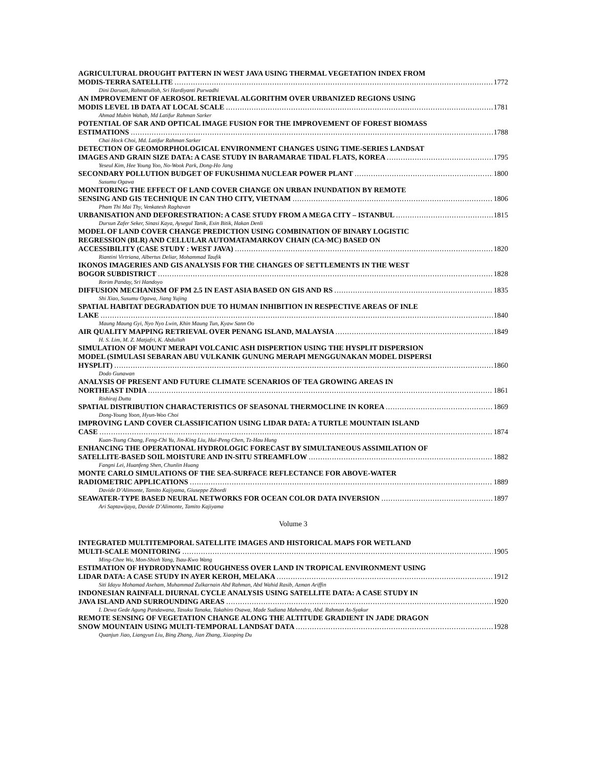AGRICULTURAL DROUGHT PATTERN IN WEST JAVA USING THERMAL VEGETATION INDEX FROM
MODIS-TERRA SATELLITE 1772
Dini Daruati, Rahmatulloh, Sri Hardiyanti Purwadhi
AN IMPROVEMENT OF AEROSOL RETRIEVAL ALGORITHM OVER URBANIZED REGIONS USING
MODIS LEVEL 1B DATA AT LOCAL SCALE 1781
Ahmad Mubin Wahab, Md Latifur Rahman Sarker
POTENTIAL OF SAR AND OPTICAL IMAGE FUSION FOR THE IMPROVEMENT OF FOREST BIOMASS
ESTIMATIONS 1788
Chai Hock Choi, Md. Latifur Rahman Sarker
DETECTION OF GEOMORPHOLOGICAL ENVIRONMENT CHANGES USING TIME-SERIES LANDSAT
IMAGES AND GRAIN SIZE DATA: A CASE STUDY IN BARAMARAE TIDAL FLATS, KOREA 1795
Yeseul Kim, Hee Young Yoo, No-Wook Park, Dong-Ho Jang
SECONDARY POLLUTION BUDGET OF FUKUSHIMA NUCLEAR POWER PLANT 1800
Susumu Ogawa
MONITORING THE EFFECT OF LAND COVER CHANGE ON URBAN INUNDATION BY REMOTE
SENSING AND GIS TECHNIQUE IN CAN THO CITY, VIETNAM 1806
Pham Thi Mai Thy, Venkatesh Raghavan
URBANISATION AND DEFORESTRATION: A CASE STUDY FROM A MEGA CITY – ISTANBUL 1815
Dursun Zafer Seker, Sinasi Kaya, Aysegul Tanik, Esin Bitik, Hakan Denli
MODEL OF LAND COVER CHANGE PREDICTION USING COMBINATION OF BINARY LOGISTIC
REGRESSION (BLR) AND CELLULAR AUTOMATAMARKOV CHAIN (CA-MC) BASED ON
ACCESSIBILITY (CASE STUDY : WEST JAVA) 1820
Riantini Virtriana, Albertus Deliar, Mohammad Taufik
IKONOS IMAGERIES AND GIS ANALYSIS FOR THE CHANGES OF SETTLEMENTS IN THE WEST
BOGOR SUBDISTRICT 1828
Rorim Panday, Sri Handoyo
DIFFUSION MECHANISM OF PM 2.5 IN EAST ASIA BASED ON GIS AND RS 1835
Shi Xiao, Susumu Ogawa, Jiang Yujing
SPATIAL HABITAT DEGRADATION DUE TO HUMAN INHIBITION IN RESPECTIVE AREAS OF INLE
LAKE 1840
Maung Maung Gyi, Nyo Nyo Lwin, Khin Maung Tun, Kyaw Sann Oo
AIR QUALITY MAPPING RETRIEVAL OVER PENANG ISLAND, MALAYSIA 1849
H. S. Lim, M. Z. Matjafri, K. Abdullah
SIMULATION OF MOUNT MERAPI VOLCANIC ASH DISPERTION USING THE HYSPLIT DISPERSION
MODEL (SIMULASI SEBARAN ABU VULKANIK GUNUNG MERAPI MENGGUNAKAN MODEL DISPERSI
HYSPLIT) 1860
Dodo Gunawan
ANALYSIS OF PRESENT AND FUTURE CLIMATE SCENARIOS OF TEA GROWING AREAS IN
NORTHEAST INDIA 1861
Rishiraj Dutta
SPATIAL DISTRIBUTION CHARACTERISTICS OF SEASONAL THERMOCLINE IN KOREA 1869
Dong-Young Yoon, Hyun-Woo Choi
IMPROVING LAND COVER CLASSIFICATION USING LIDAR DATA: A TURTLE MOUNTAIN ISLAND
CASE 1874
Kuan-Tsung Chang, Feng-Chi Yu, Jin-King Liu, Hui-Peng Chen, Tz-Hau Hung
ENHANCING THE OPERATIONAL HYDROLOGIC FORECAST BY SIMULTANEOUS ASSIMILATION OF
SATELLITE-BASED SOIL MOISTURE AND IN-SITU STREAMFLOW 1882
Fangni Lei, Huanfeng Shen, Chunlin Huang
MONTE CARLO SIMULATIONS OF THE SEA-SURFACE REFLECTANCE FOR ABOVE-WATER
RADIOMETRIC APPLICATIONS 1889
Davide D’Alimonte, Tamito Kajiyama, Giuseppe Zibordi
SEAWATER-TYPE BASED NEURAL NETWORKS FOR OCEAN COLOR DATA INVERSION 1897
Ari Saptawijaya, Davide D’Alimonte, Tamito Kajiyama
Volume 3
INTEGRATED MULTITEMPORAL SATELLITE IMAGES AND HISTORICAL MAPS FOR WETLAND
MULTI-SCALE MONITORING 1905
Ming-Chee Wu, Mon-Shieh Yang, Tsau-Kwo Wang
ESTIMATION OF HYDRODYNAMIC ROUGHNESS OVER LAND IN TROPICAL ENVIRONMENT USING
LIDAR DATA: A CASE STUDY IN AYER KEROH, MELAKA 1912
Siti Idayu Mohamad Aseham, Muhammad Zulkarnain Abd Rahman, Abd Wahid Rasib, Azman Ariffin
INDONESIAN RAINFALL DIURNAL CYCLE ANALYSIS USING SATELLITE DATA: A CASE STUDY IN
JAVA ISLAND AND SURROUNDING AREAS 1920
I. Dewa Gede Agung Pandawana, Tasuku Tanaka, Takahiro Osawa, Made Sudiana Mahendra, Abd. Rahman As-Syakur
REMOTE SENSING OF VEGETATION CHANGE ALONG THE ALTITUDE GRADIENT IN JADE DRAGON
SNOW MOUNTAIN USING MULTI-TEMPORAL LANDSAT DATA 1928
Quanjun Jiao, Liangyun Liu, Bing Zhang, Jian Zhang, Xiaoping Du